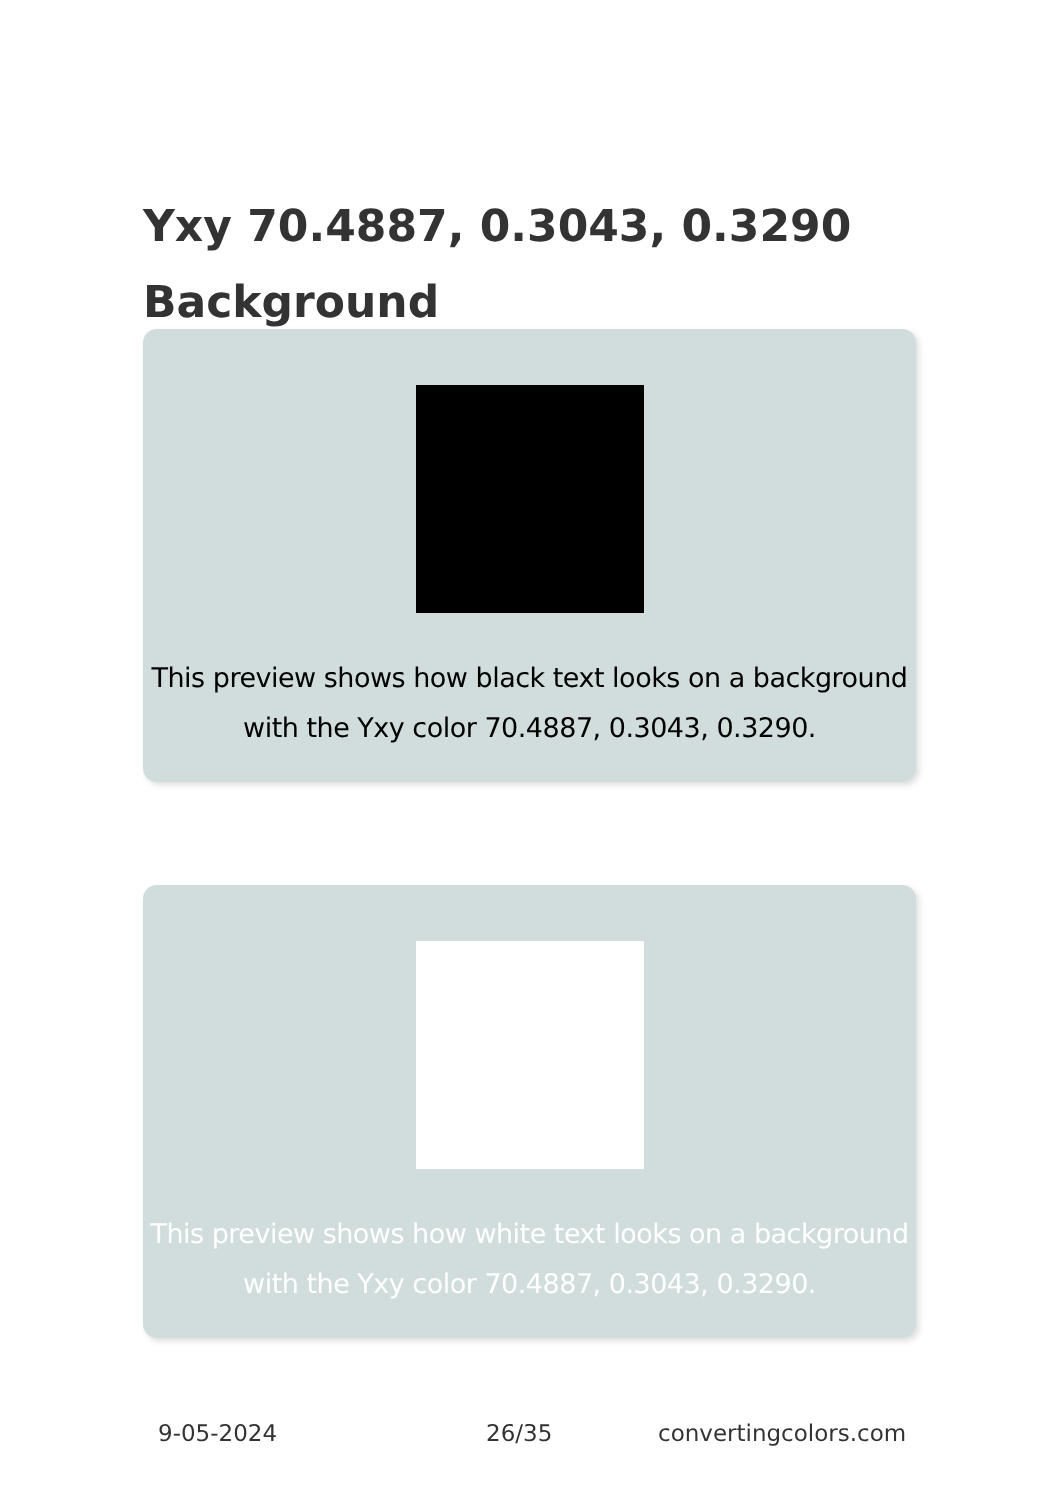Yxy 70.4887, 0.3043, 0.3290
Background
This preview shows how black text looks on a background with the Yxy color 70.4887, 0.3043, 0.3290.
This preview shows how white text looks on a background with the Yxy color 70.4887, 0.3043, 0.3290.
9-05-2024 26/35 convertingcolors.com